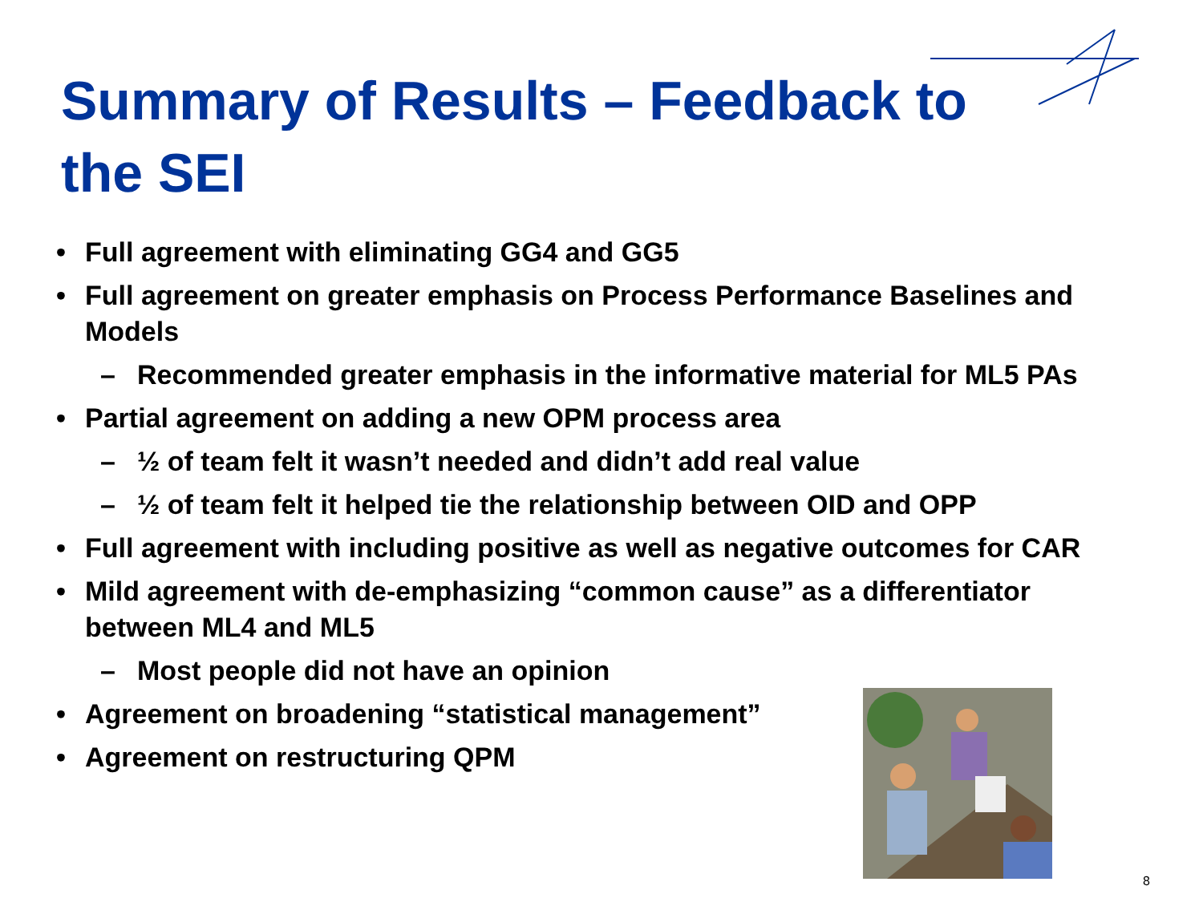Summary of Results – Feedback to the SEI
• Full agreement with eliminating GG4 and GG5
• Full agreement on greater emphasis on Process Performance Baselines and Models
– Recommended greater emphasis in the informative material for ML5 PAs
• Partial agreement on adding a new OPM process area
– ½ of team felt it wasn’t needed and didn’t add real value
– ½ of team felt it helped tie the relationship between OID and OPP
• Full agreement with including positive as well as negative outcomes for CAR
• Mild agreement with de-emphasizing “common cause” as a differentiator between ML4 and ML5
– Most people did not have an opinion
• Agreement on broadening “statistical management”
• Agreement on restructuring QPM
8